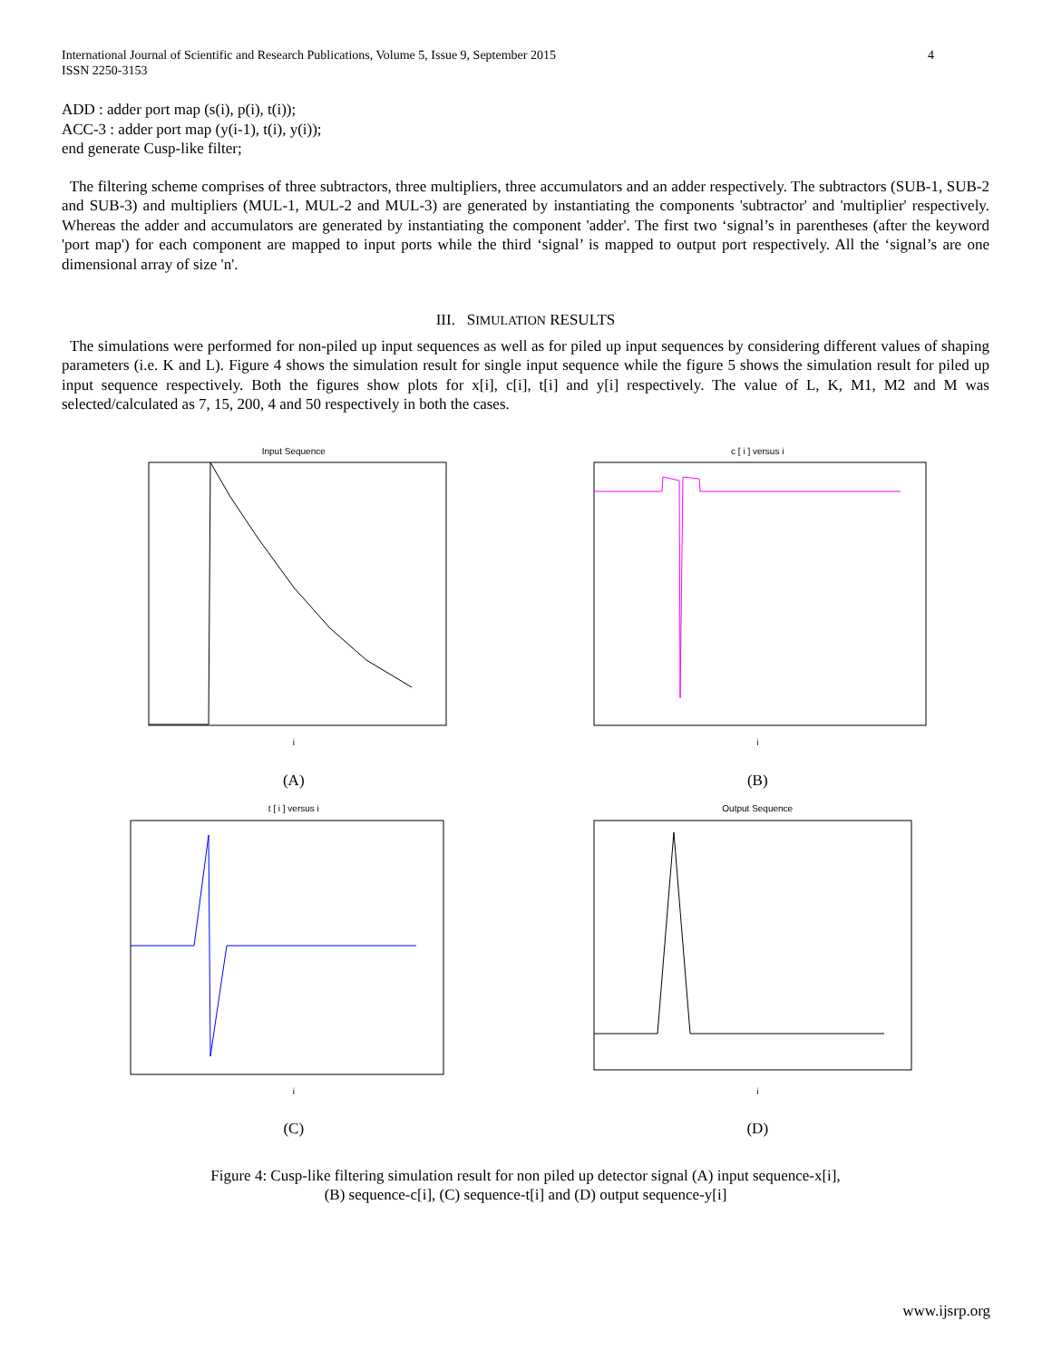International Journal of Scientific and Research Publications, Volume 5, Issue 9, September 2015
ISSN 2250-3153
4
ADD : adder port map (s(i), p(i), t(i));
ACC-3 : adder port map (y(i-1), t(i), y(i));
end generate Cusp-like filter;
The filtering scheme comprises of three subtractors, three multipliers, three accumulators and an adder respectively. The subtractors (SUB-1, SUB-2 and SUB-3) and multipliers (MUL-1, MUL-2 and MUL-3) are generated by instantiating the components 'subtractor' and 'multiplier' respectively. Whereas the adder and accumulators are generated by instantiating the component 'adder'. The first two ‘signal’s in parentheses (after the keyword 'port map') for each component are mapped to input ports while the third ‘signal’ is mapped to output port respectively. All the ‘signal’s are one dimensional array of size 'n'.
III. SIMULATION RESULTS
The simulations were performed for non-piled up input sequences as well as for piled up input sequences by considering different values of shaping parameters (i.e. K and L). Figure 4 shows the simulation result for single input sequence while the figure 5 shows the simulation result for piled up input sequence respectively. Both the figures show plots for x[i], c[i], t[i] and y[i] respectively. The value of L, K, M1, M2 and M was selected/calculated as 7, 15, 200, 4 and 50 respectively in both the cases.
Input Sequence
i
(A)
c [ i ] versus i
i
(B)
t [ i ] versus i
i
(C)
Output Sequence
i
(D)
Figure 4: Cusp-like filtering simulation result for non piled up detector signal (A) input sequence-x[i],
(B) sequence-c[i], (C) sequence-t[i] and (D) output sequence-y[i]
www.ijsrp.org